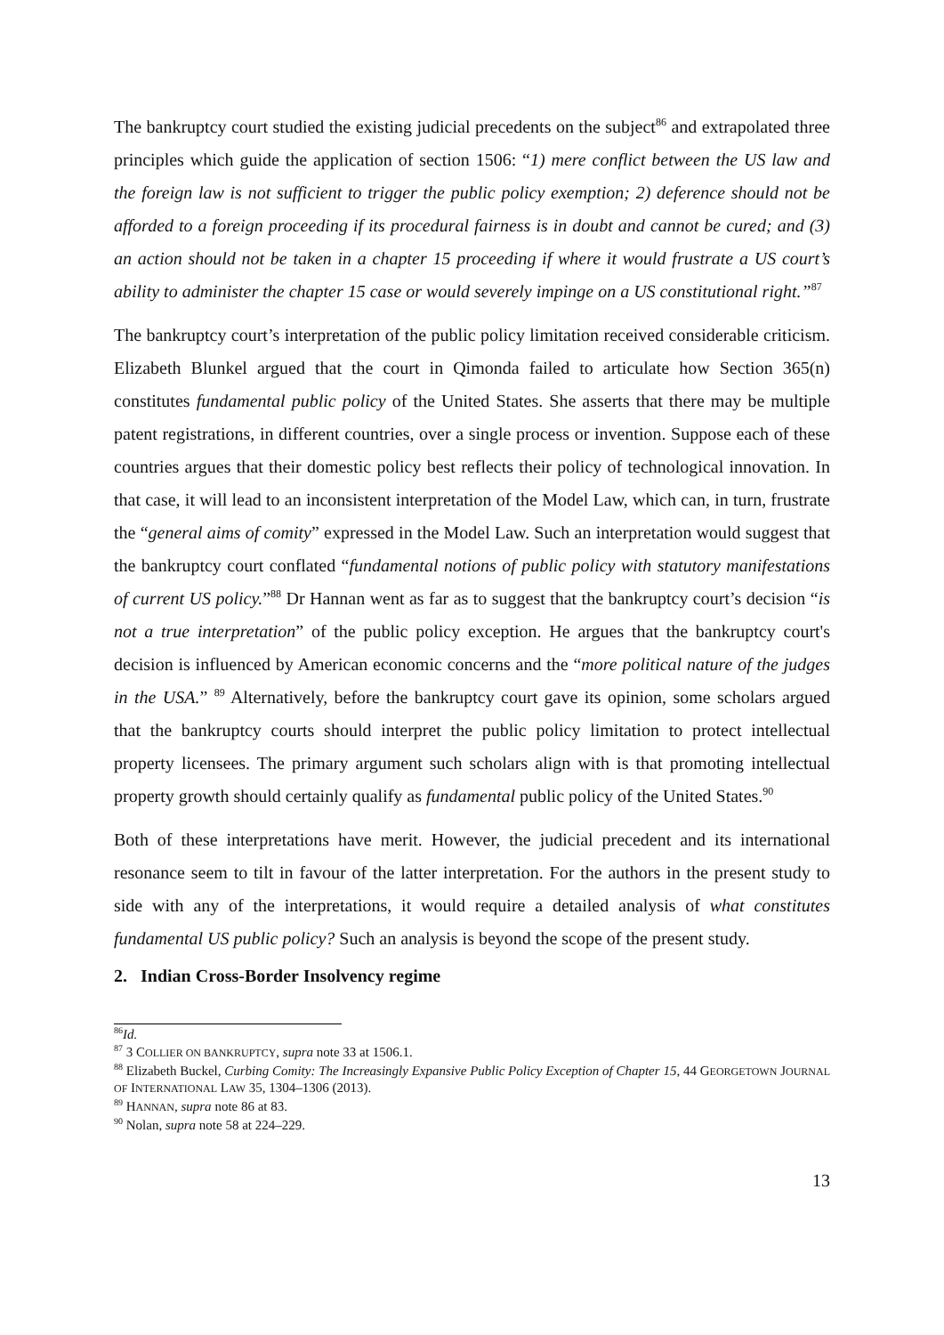The bankruptcy court studied the existing judicial precedents on the subject<sup>86</sup> and extrapolated three principles which guide the application of section 1506: “1) mere conflict between the US law and the foreign law is not sufficient to trigger the public policy exemption; 2) deference should not be afforded to a foreign proceeding if its procedural fairness is in doubt and cannot be cured; and (3) an action should not be taken in a chapter 15 proceeding if where it would frustrate a US court’s ability to administer the chapter 15 case or would severely impinge on a US constitutional right.”<sup>87</sup>
The bankruptcy court’s interpretation of the public policy limitation received considerable criticism. Elizabeth Blunkel argued that the court in Qimonda failed to articulate how Section 365(n) constitutes fundamental public policy of the United States. She asserts that there may be multiple patent registrations, in different countries, over a single process or invention. Suppose each of these countries argues that their domestic policy best reflects their policy of technological innovation. In that case, it will lead to an inconsistent interpretation of the Model Law, which can, in turn, frustrate the “general aims of comity” expressed in the Model Law. Such an interpretation would suggest that the bankruptcy court conflated “fundamental notions of public policy with statutory manifestations of current US policy.”<sup>88</sup> Dr Hannan went as far as to suggest that the bankruptcy court’s decision “is not a true interpretation” of the public policy exception. He argues that the bankruptcy court's decision is influenced by American economic concerns and the “more political nature of the judges in the USA.” <sup>89</sup> Alternatively, before the bankruptcy court gave its opinion, some scholars argued that the bankruptcy courts should interpret the public policy limitation to protect intellectual property licensees. The primary argument such scholars align with is that promoting intellectual property growth should certainly qualify as fundamental public policy of the United States.<sup>90</sup>
Both of these interpretations have merit. However, the judicial precedent and its international resonance seem to tilt in favour of the latter interpretation. For the authors in the present study to side with any of the interpretations, it would require a detailed analysis of what constitutes fundamental US public policy? Such an analysis is beyond the scope of the present study.
2. Indian Cross-Border Insolvency regime
<sup>86</sup> Id.
<sup>87</sup> 3 COLLIER ON BANKRUPTCY, supra note 33 at 1506.1.
<sup>88</sup> Elizabeth Buckel, Curbing Comity: The Increasingly Expansive Public Policy Exception of Chapter 15, 44 GEORGETOWN JOURNAL OF INTERNATIONAL LAW 35, 1304–1306 (2013).
<sup>89</sup> HANNAN, supra note 86 at 83.
<sup>90</sup> Nolan, supra note 58 at 224–229.
13